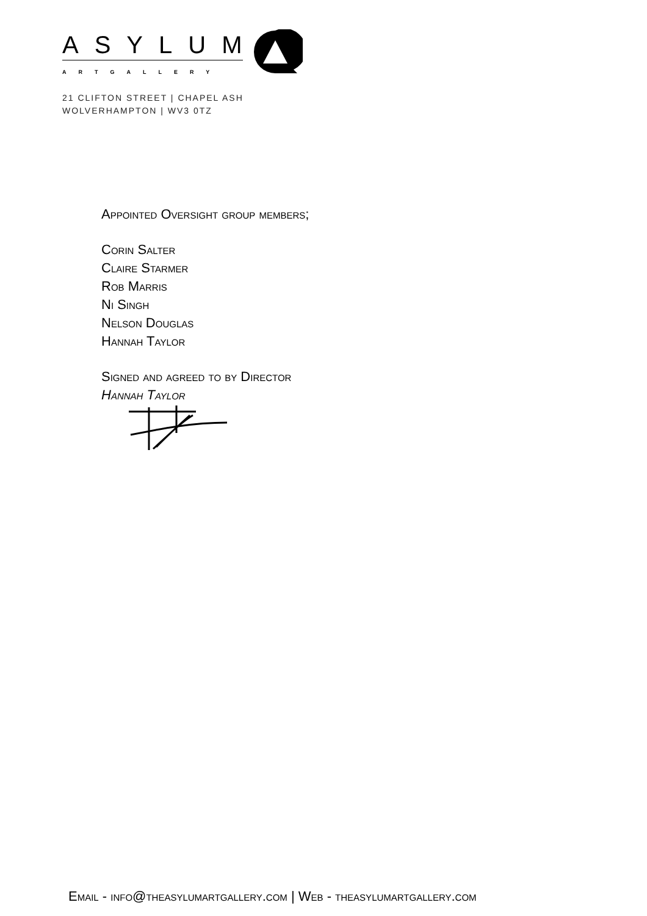ASYLUM
ARTGALLERY
21 CLIFTON STREET | CHAPEL ASH
WOLVERHAMPTON | WV3 0TZ
Appointed Oversight group members;
Corin Salter
Claire Starmer
Rob Marris
Ni Singh
Nelson Douglas
Hannah Taylor
Signed and agreed to by Director
Hannah Taylor
Email - info@theasylumartgallery.com | Web - theasylumartgallery.com